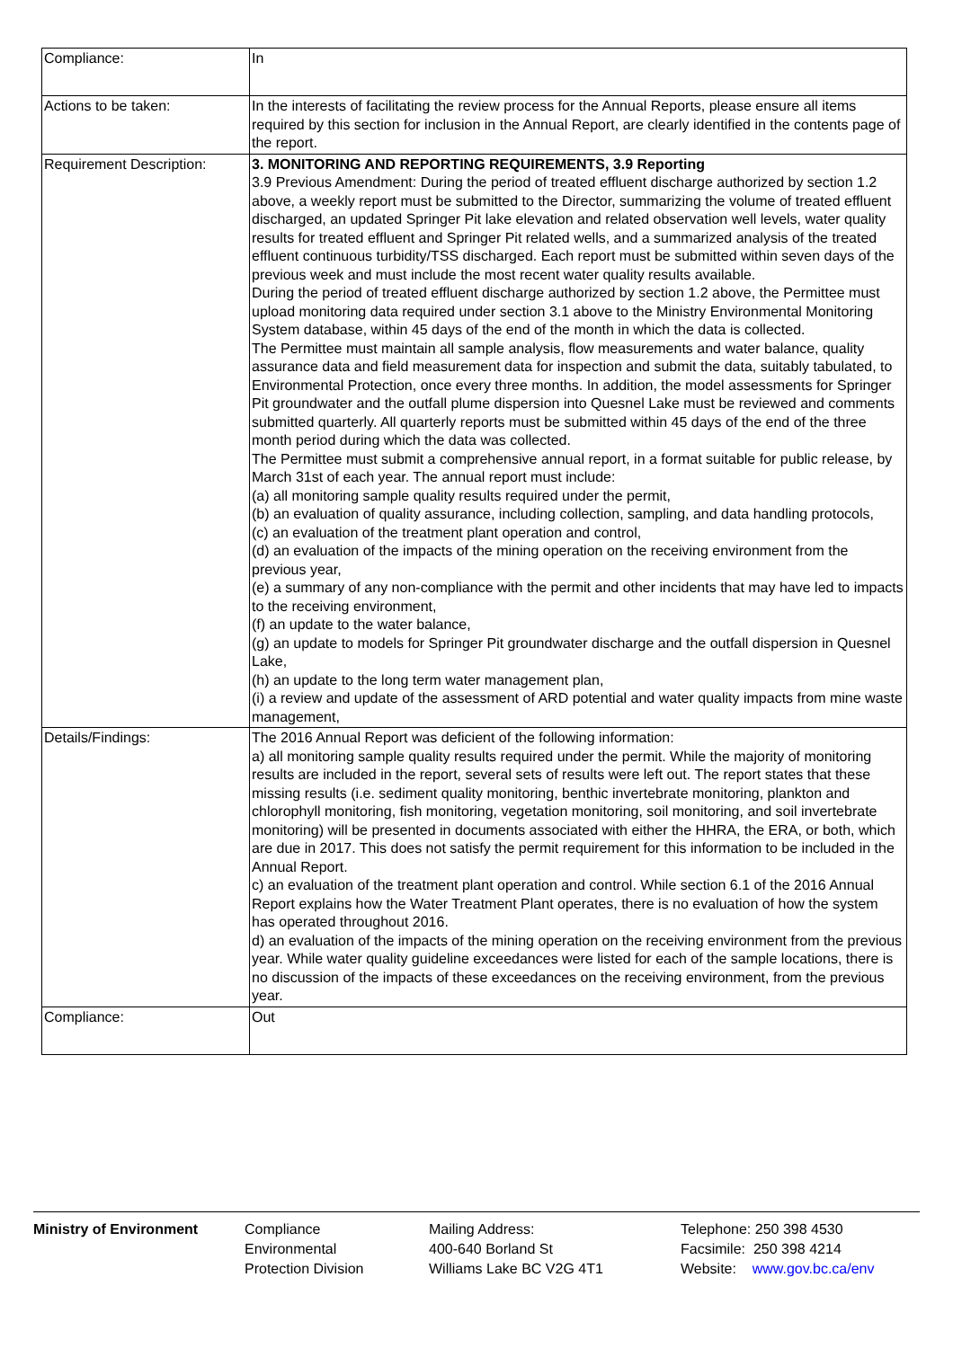| Compliance: | In |
| Actions to be taken: | In the interests of facilitating the review process for the Annual Reports, please ensure all items required by this section for inclusion in the Annual Report, are clearly identified in the contents page of the report. |
| Requirement Description: | 3. MONITORING AND REPORTING REQUIREMENTS, 3.9 Reporting 3.9 Previous Amendment: During the period of treated effluent discharge authorized by section 1.2 above, a weekly report must be submitted to the Director, summarizing the volume of treated effluent discharged, an updated Springer Pit lake elevation and related observation well levels, water quality results for treated effluent and Springer Pit related wells, and a summarized analysis of the treated effluent continuous turbidity/TSS discharged. Each report must be submitted within seven days of the previous week and must include the most recent water quality results available. During the period of treated effluent discharge authorized by section 1.2 above, the Permittee must upload monitoring data required under section 3.1 above to the Ministry Environmental Monitoring System database, within 45 days of the end of the month in which the data is collected. The Permittee must maintain all sample analysis, flow measurements and water balance, quality assurance data and field measurement data for inspection and submit the data, suitably tabulated, to Environmental Protection, once every three months. In addition, the model assessments for Springer Pit groundwater and the outfall plume dispersion into Quesnel Lake must be reviewed and comments submitted quarterly. All quarterly reports must be submitted within 45 days of the end of the three month period during which the data was collected. The Permittee must submit a comprehensive annual report, in a format suitable for public release, by March 31st of each year. The annual report must include: (a) all monitoring sample quality results required under the permit, (b) an evaluation of quality assurance, including collection, sampling, and data handling protocols, (c) an evaluation of the treatment plant operation and control, (d) an evaluation of the impacts of the mining operation on the receiving environment from the previous year, (e) a summary of any non-compliance with the permit and other incidents that may have led to impacts to the receiving environment, (f) an update to the water balance, (g) an update to models for Springer Pit groundwater discharge and the outfall dispersion in Quesnel Lake, (h) an update to the long term water management plan, (i) a review and update of the assessment of ARD potential and water quality impacts from mine waste management, |
| Details/Findings: | The 2016 Annual Report was deficient of the following information: a) all monitoring sample quality results required under the permit. While the majority of monitoring results are included in the report, several sets of results were left out. The report states that these missing results (i.e. sediment quality monitoring, benthic invertebrate monitoring, plankton and chlorophyll monitoring, fish monitoring, vegetation monitoring, soil monitoring, and soil invertebrate monitoring) will be presented in documents associated with either the HHRA, the ERA, or both, which are due in 2017. This does not satisfy the permit requirement for this information to be included in the Annual Report. c) an evaluation of the treatment plant operation and control. While section 6.1 of the 2016 Annual Report explains how the Water Treatment Plant operates, there is no evaluation of how the system has operated throughout 2016. d) an evaluation of the impacts of the mining operation on the receiving environment from the previous year. While water quality guideline exceedances were listed for each of the sample locations, there is no discussion of the impacts of these exceedances on the receiving environment, from the previous year. |
| Compliance: | Out |
Ministry of Environment Compliance
Environmental
Protection Division
Mailing Address:
400-640 Borland St
Williams Lake BC V2G 4T1
Telephone: 250 398 4530
Facsimile: 250 398 4214
Website: www.gov.bc.ca/env